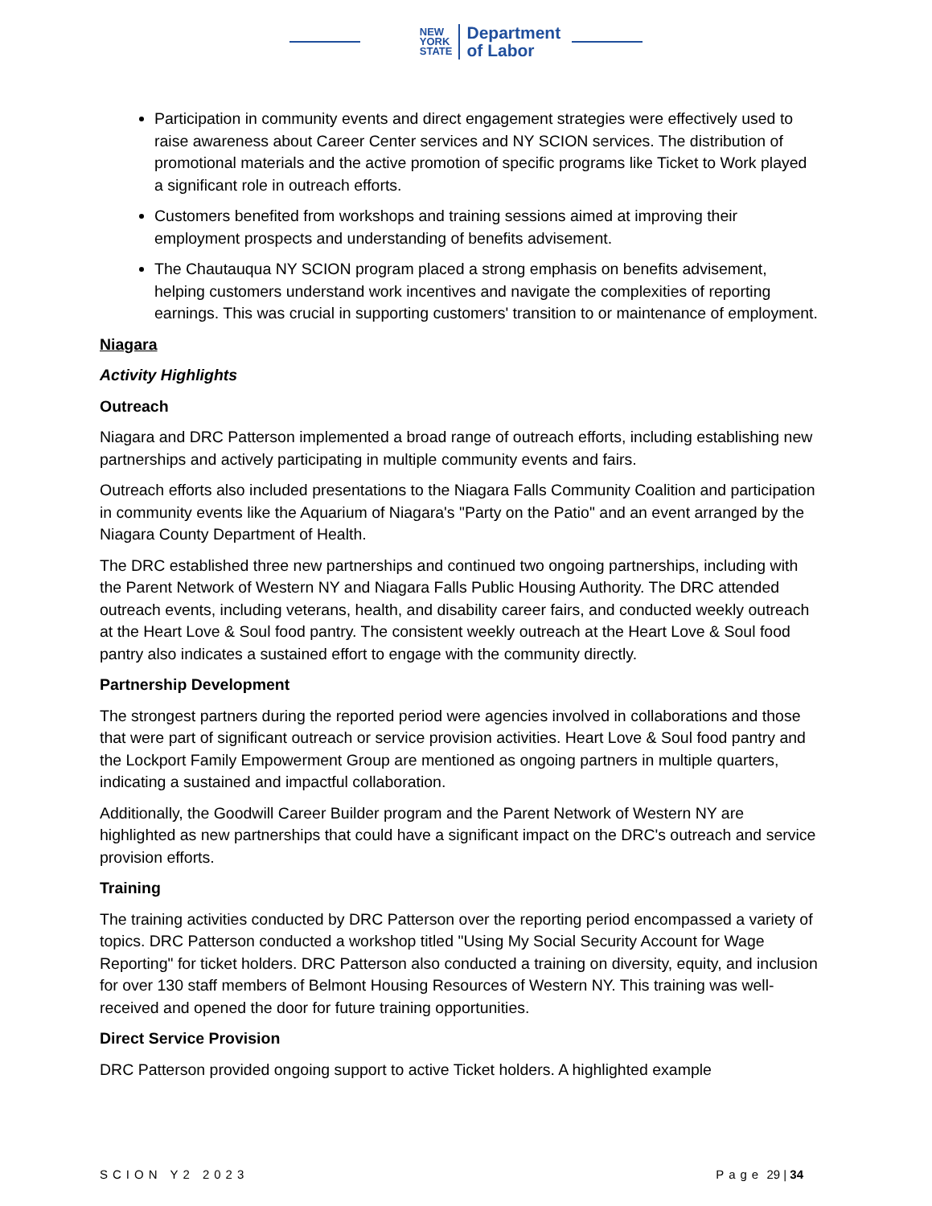NEW
YORK
STATE
Department
of Labor
Participation in community events and direct engagement strategies were effectively used to raise awareness about Career Center services and NY SCION services. The distribution of promotional materials and the active promotion of specific programs like Ticket to Work played a significant role in outreach efforts.
Customers benefited from workshops and training sessions aimed at improving their employment prospects and understanding of benefits advisement.
The Chautauqua NY SCION program placed a strong emphasis on benefits advisement, helping customers understand work incentives and navigate the complexities of reporting earnings. This was crucial in supporting customers' transition to or maintenance of employment.
Niagara
Activity Highlights
Outreach
Niagara and DRC Patterson implemented a broad range of outreach efforts, including establishing new partnerships and actively participating in multiple community events and fairs.
Outreach efforts also included presentations to the Niagara Falls Community Coalition and participation in community events like the Aquarium of Niagara's "Party on the Patio" and an event arranged by the Niagara County Department of Health.
The DRC established three new partnerships and continued two ongoing partnerships, including with the Parent Network of Western NY and Niagara Falls Public Housing Authority. The DRC attended outreach events, including veterans, health, and disability career fairs, and conducted weekly outreach at the Heart Love & Soul food pantry. The consistent weekly outreach at the Heart Love & Soul food pantry also indicates a sustained effort to engage with the community directly.
Partnership Development
The strongest partners during the reported period were agencies involved in collaborations and those that were part of significant outreach or service provision activities. Heart Love & Soul food pantry and the Lockport Family Empowerment Group are mentioned as ongoing partners in multiple quarters, indicating a sustained and impactful collaboration.
Additionally, the Goodwill Career Builder program and the Parent Network of Western NY are highlighted as new partnerships that could have a significant impact on the DRC's outreach and service provision efforts.
Training
The training activities conducted by DRC Patterson over the reporting period encompassed a variety of topics. DRC Patterson conducted a workshop titled "Using My Social Security Account for Wage Reporting" for ticket holders. DRC Patterson also conducted a training on diversity, equity, and inclusion for over 130 staff members of Belmont Housing Resources of Western NY. This training was well-received and opened the door for future training opportunities.
Direct Service Provision
DRC Patterson provided ongoing support to active Ticket holders. A highlighted example
SCION Y2 2023 Page 29 | 34